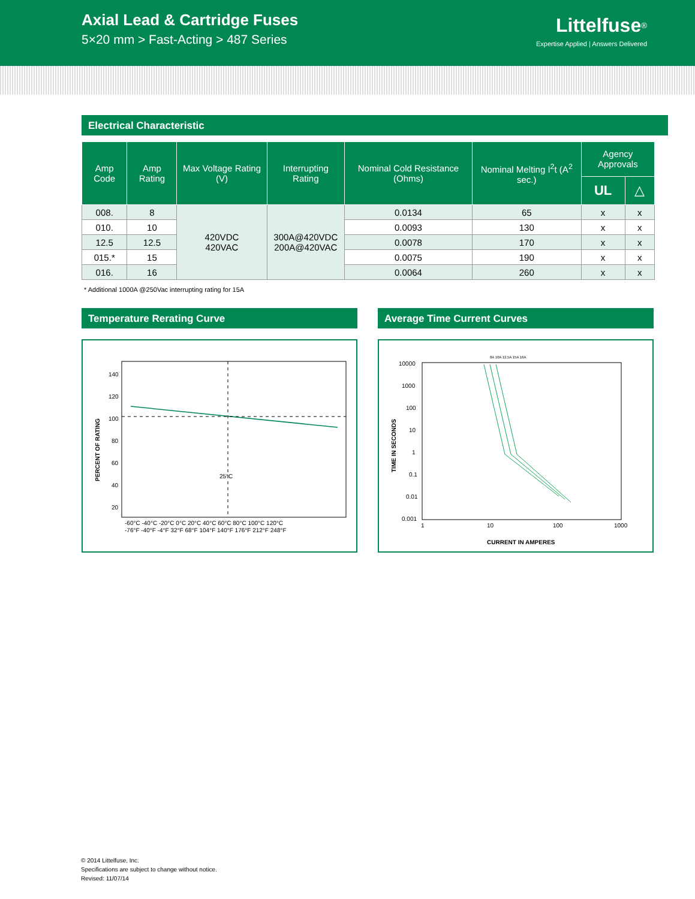Axial Lead & Cartridge Fuses
5×20 mm > Fast-Acting > 487 Series
Littelfuse<sup>®</sup>
Expertise Applied | Answers Delivered
Electrical Characteristic
| Amp Code | Amp Rating | Max Voltage Rating (V) | Interrupting Rating | Nominal Cold Resistance (Ohms) | Nominal Melting I<sup>2</sup>t (A<sup>2</sup> sec.) | Agency Approvals | |
| --- | --- | --- | --- | --- | --- | --- | --- |
| | | | | | | UL | △ |
| 008. | 8 | 420VDC 420VAC | 300A@420VDC 200A@420VAC | 0.0134 | 65 | x | x |
| 010. | 10 | | | 0.0093 | 130 | x | x |
| 12.5 | 12.5 | | | 0.0078 | 170 | x | x |
| 015.* | 15 | | | 0.0075 | 190 | x | x |
| 016. | 16 | | | 0.0064 | 260 | x | x |
* Additional 1000A @250Vac interrupting rating for 15A
Temperature Rerating Curve
140
120
100
80
60
40
20
25°C
-60°C -40°C -20°C 0°C 20°C 40°C 60°C 80°C 100°C 120°C
-76°F -40°F -4°F 32°F 68°F 104°F 140°F 176°F 212°F 248°F
PERCENT OF RATING
Average Time Current Curves
8A 10A 12.5A 15A 16A
10000
1000
100
10
1
0.1
0.01
0.001
1
10
100
1000
CURRENT IN AMPERES
TIME IN SECONDS
© 2014 Littelfuse, Inc.
Specifications are subject to change without notice.
Revised: 11/07/14